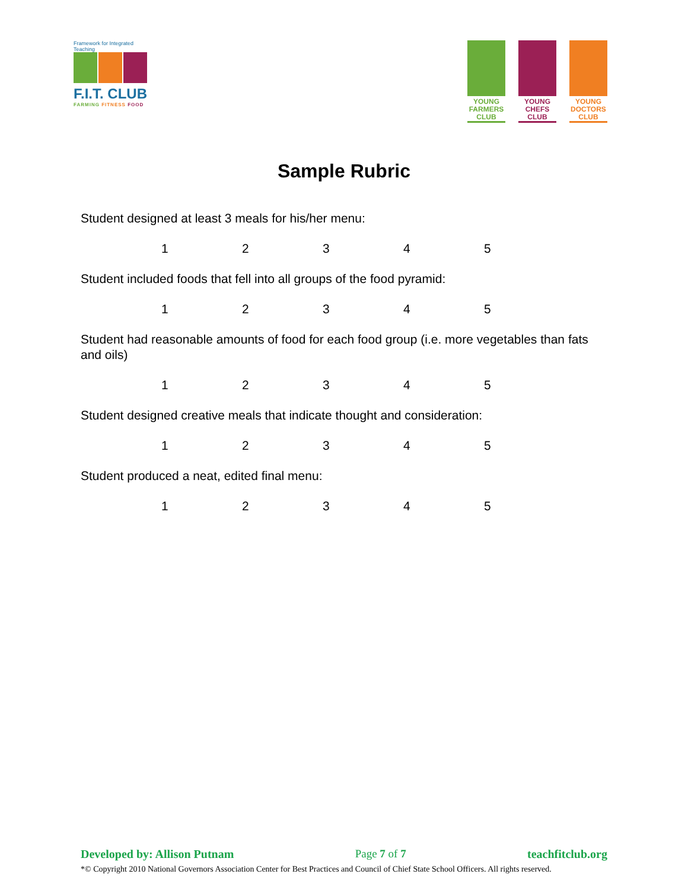Framework for Integrated Teaching
F.I.T. CLUB
FARMING FITNESS FOOD
YOUNG FARMERS CLUB
YOUNG CHEFS CLUB
YOUNG DOCTORS CLUB
Sample Rubric
Student designed at least 3 meals for his/her menu:
1 2 3 4 5
Student included foods that fell into all groups of the food pyramid:
1 2 3 4 5
Student had reasonable amounts of food for each food group (i.e. more vegetables than fats and oils)
1 2 3 4 5
Student designed creative meals that indicate thought and consideration:
1 2 3 4 5
Student produced a neat, edited final menu:
1 2 3 4 5
Developed by: Allison Putnam Page 7 of 7 teachfitclub.org
*© Copyright 2010 National Governors Association Center for Best Practices and Council of Chief State School Officers. All rights reserved.